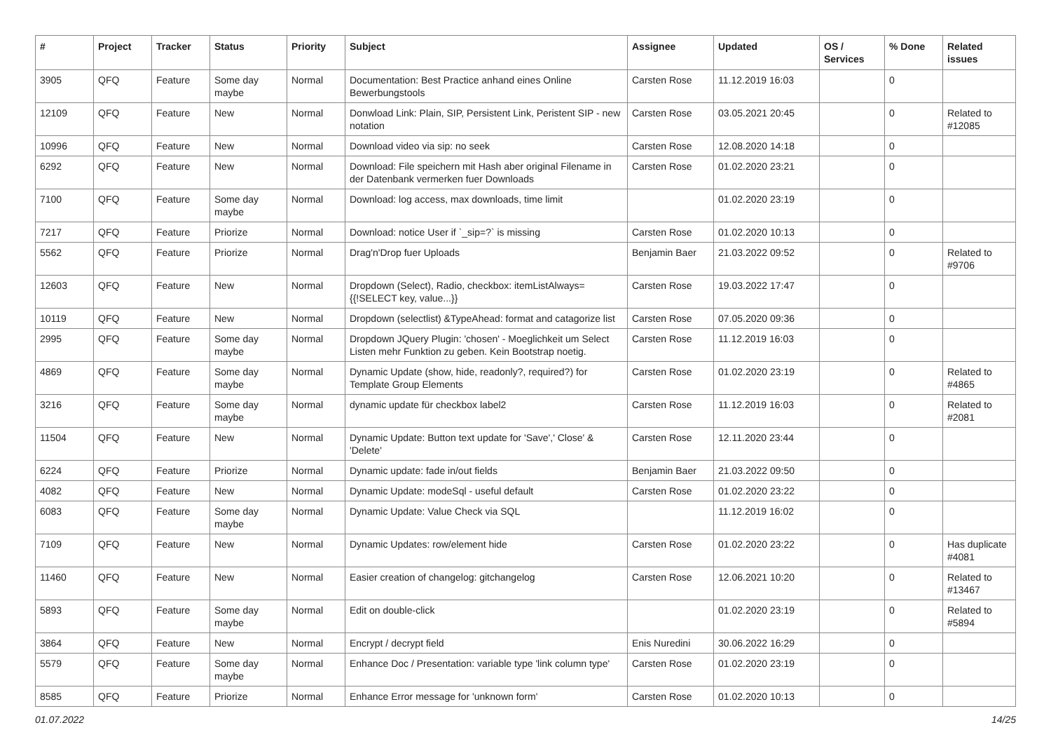| # | Project | Tracker | Status | Priority | Subject | Assignee | Updated | OS / Services | % Done | Related issues |
| --- | --- | --- | --- | --- | --- | --- | --- | --- | --- | --- |
| 3905 | QFQ | Feature | Some day maybe | Normal | Documentation: Best Practice anhand eines Online Bewerbungstools | Carsten Rose | 11.12.2019 16:03 | | 0 | |
| 12109 | QFQ | Feature | New | Normal | Donwload Link: Plain, SIP, Persistent Link, Peristent SIP - new notation | Carsten Rose | 03.05.2021 20:45 | | 0 | Related to #12085 |
| 10996 | QFQ | Feature | New | Normal | Download video via sip: no seek | Carsten Rose | 12.08.2020 14:18 | | 0 | |
| 6292 | QFQ | Feature | New | Normal | Download: File speichern mit Hash aber original Filename in der Datenbank vermerken fuer Downloads | Carsten Rose | 01.02.2020 23:21 | | 0 | |
| 7100 | QFQ | Feature | Some day maybe | Normal | Download: log access, max downloads, time limit | | 01.02.2020 23:19 | | 0 | |
| 7217 | QFQ | Feature | Priorize | Normal | Download: notice User if `_sip=?` is missing | Carsten Rose | 01.02.2020 10:13 | | 0 | |
| 5562 | QFQ | Feature | Priorize | Normal | Drag'n'Drop fuer Uploads | Benjamin Baer | 21.03.2022 09:52 | | 0 | Related to #9706 |
| 12603 | QFQ | Feature | New | Normal | Dropdown (Select), Radio, checkbox: itemListAlways={{!SELECT key, value...}} | Carsten Rose | 19.03.2022 17:47 | | 0 | |
| 10119 | QFQ | Feature | New | Normal | Dropdown (selectlist) &TypeAhead: format and catagorize list | Carsten Rose | 07.05.2020 09:36 | | 0 | |
| 2995 | QFQ | Feature | Some day maybe | Normal | Dropdown JQuery Plugin: 'chosen' - Moeglichkeit um Select Listen mehr Funktion zu geben. Kein Bootstrap noetig. | Carsten Rose | 11.12.2019 16:03 | | 0 | |
| 4869 | QFQ | Feature | Some day maybe | Normal | Dynamic Update (show, hide, readonly?, required?) for Template Group Elements | Carsten Rose | 01.02.2020 23:19 | | 0 | Related to #4865 |
| 3216 | QFQ | Feature | Some day maybe | Normal | dynamic update für checkbox label2 | Carsten Rose | 11.12.2019 16:03 | | 0 | Related to #2081 |
| 11504 | QFQ | Feature | New | Normal | Dynamic Update: Button text update for 'Save',' Close' & 'Delete' | Carsten Rose | 12.11.2020 23:44 | | 0 | |
| 6224 | QFQ | Feature | Priorize | Normal | Dynamic update: fade in/out fields | Benjamin Baer | 21.03.2022 09:50 | | 0 | |
| 4082 | QFQ | Feature | New | Normal | Dynamic Update: modeSql - useful default | Carsten Rose | 01.02.2020 23:22 | | 0 | |
| 6083 | QFQ | Feature | Some day maybe | Normal | Dynamic Update: Value Check via SQL | | 11.12.2019 16:02 | | 0 | |
| 7109 | QFQ | Feature | New | Normal | Dynamic Updates: row/element hide | Carsten Rose | 01.02.2020 23:22 | | 0 | Has duplicate #4081 |
| 11460 | QFQ | Feature | New | Normal | Easier creation of changelog: gitchangelog | Carsten Rose | 12.06.2021 10:20 | | 0 | Related to #13467 |
| 5893 | QFQ | Feature | Some day maybe | Normal | Edit on double-click | | 01.02.2020 23:19 | | 0 | Related to #5894 |
| 3864 | QFQ | Feature | New | Normal | Encrypt / decrypt field | Enis Nuredini | 30.06.2022 16:29 | | 0 | |
| 5579 | QFQ | Feature | Some day maybe | Normal | Enhance Doc / Presentation: variable type 'link column type' | Carsten Rose | 01.02.2020 23:19 | | 0 | |
| 8585 | QFQ | Feature | Priorize | Normal | Enhance Error message for 'unknown form' | Carsten Rose | 01.02.2020 10:13 | | 0 | |
01.07.2022 14/25